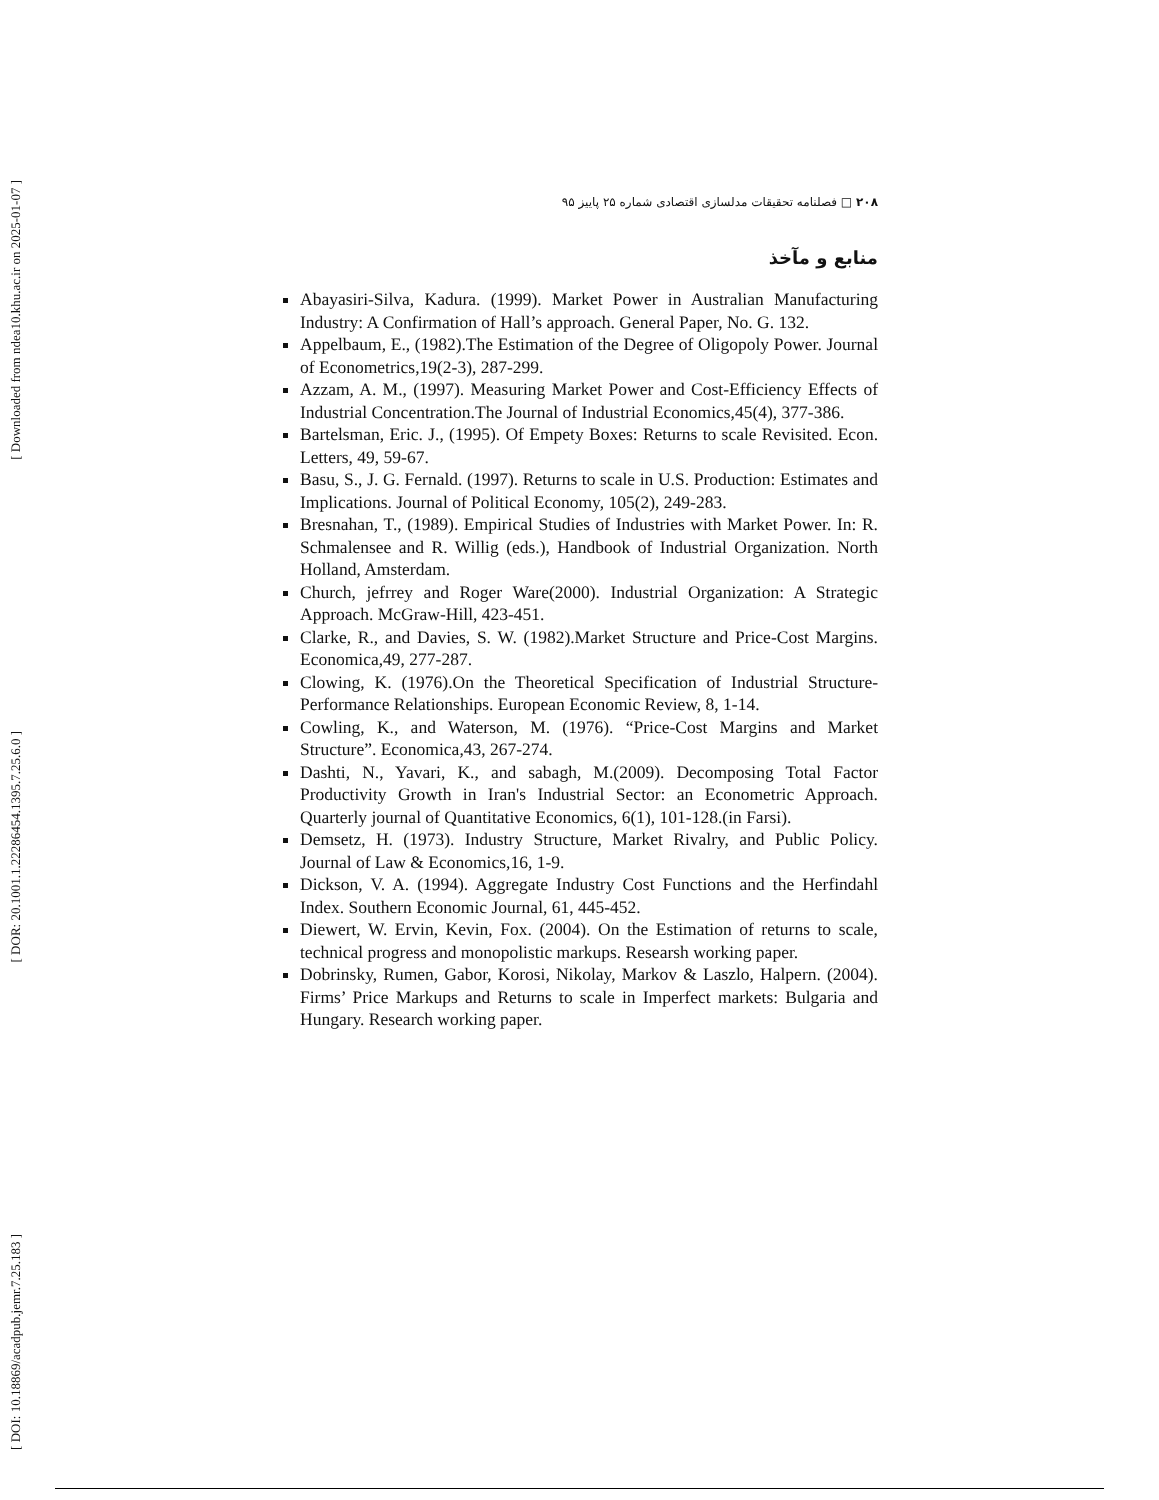[ Downloaded from ndea10.khu.ac.ir on 2025-01-07 ]
[ DOR: 20.1001.1.22286454.1395.7.25.6.0 ]
[ DOI: 10.18869/acadpub.jemr.7.25.183 ]
۲۰۸ □ فصلنامه تحقیقات مدلسازی اقتصادی شماره ۲۵ پاییز ۹۵
منابع و مآخذ
Abayasiri-Silva, Kadura. (1999). Market Power in Australian Manufacturing Industry: A Confirmation of Hall’s approach. General Paper, No. G. 132.
Appelbaum, E., (1982).The Estimation of the Degree of Oligopoly Power. Journal of Econometrics,19(2-3), 287-299.
Azzam, A. M., (1997). Measuring Market Power and Cost-Efficiency Effects of Industrial Concentration.The Journal of Industrial Economics,45(4), 377-386.
Bartelsman, Eric. J., (1995). Of Empety Boxes: Returns to scale Revisited. Econ. Letters, 49, 59-67.
Basu, S., J. G. Fernald. (1997). Returns to scale in U.S. Production: Estimates and Implications. Journal of Political Economy, 105(2), 249-283.
Bresnahan, T., (1989). Empirical Studies of Industries with Market Power. In: R. Schmalensee and R. Willig (eds.), Handbook of Industrial Organization. North Holland, Amsterdam.
Church, jefrrey and Roger Ware(2000). Industrial Organization: A Strategic Approach. McGraw-Hill, 423-451.
Clarke, R., and Davies, S. W. (1982).Market Structure and Price-Cost Margins. Economica,49, 277-287.
Clowing, K. (1976).On the Theoretical Specification of Industrial Structure-Performance Relationships. European Economic Review, 8, 1-14.
Cowling, K., and Waterson, M. (1976). “Price-Cost Margins and Market Structure”. Economica,43, 267-274.
Dashti, N., Yavari, K., and sabagh, M.(2009). Decomposing Total Factor Productivity Growth in Iran's Industrial Sector: an Econometric Approach. Quarterly journal of Quantitative Economics, 6(1), 101-128.(in Farsi).
Demsetz, H. (1973). Industry Structure, Market Rivalry, and Public Policy. Journal of Law & Economics,16, 1-9.
Dickson, V. A. (1994). Aggregate Industry Cost Functions and the Herfindahl Index. Southern Economic Journal, 61, 445-452.
Diewert, W. Ervin, Kevin, Fox. (2004). On the Estimation of returns to scale, technical progress and monopolistic markups. Researsh working paper.
Dobrinsky, Rumen, Gabor, Korosi, Nikolay, Markov & Laszlo, Halpern. (2004). Firms’ Price Markups and Returns to scale in Imperfect markets: Bulgaria and Hungary. Research working paper.